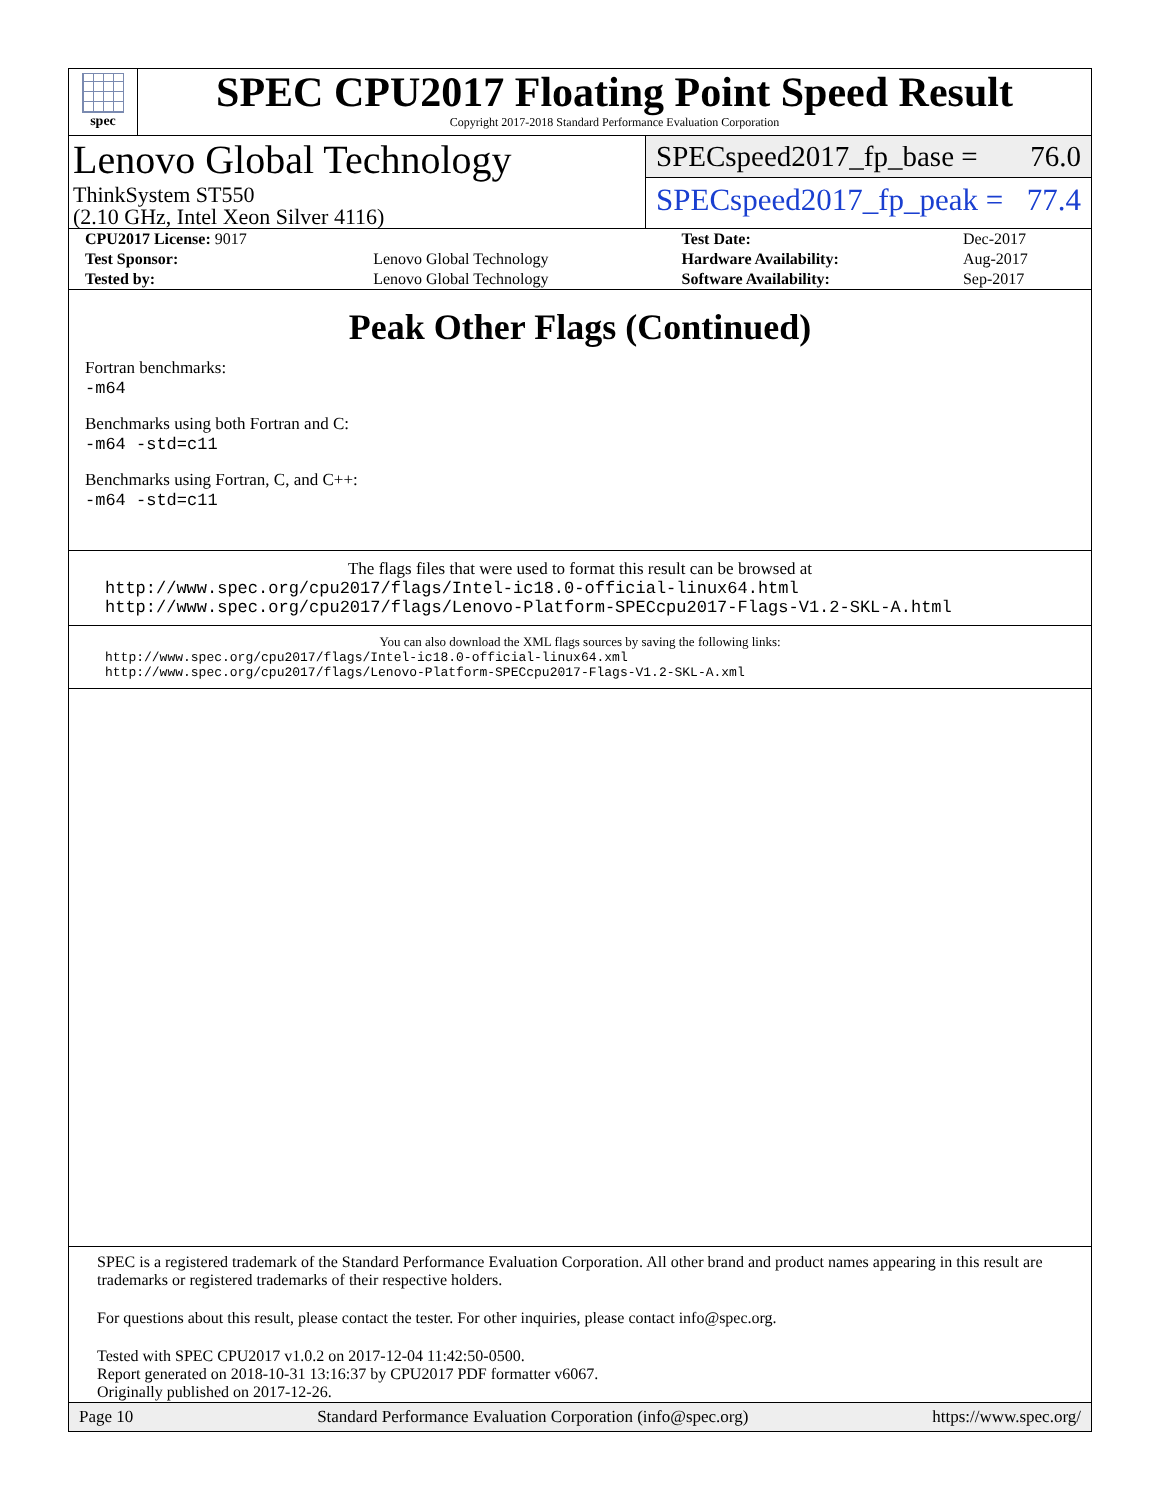spec
SPEC CPU2017 Floating Point Speed Result
Copyright 2017-2018 Standard Performance Evaluation Corporation
Lenovo Global Technology
ThinkSystem ST550
(2.10 GHz, Intel Xeon Silver 4116)
SPECspeed2017_fp_base = 76.0
SPECspeed2017_fp_peak = 77.4
| CPU2017 License: 9017 | | Test Date: | Dec-2017 |
| Test Sponsor: | Lenovo Global Technology | Hardware Availability: | Aug-2017 |
| Tested by: | Lenovo Global Technology | Software Availability: | Sep-2017 |
Peak Other Flags (Continued)
Fortran benchmarks:
-m64
Benchmarks using both Fortran and C:
-m64 -std=c11
Benchmarks using Fortran, C, and C++:
-m64 -std=c11
The flags files that were used to format this result can be browsed at
http://www.spec.org/cpu2017/flags/Intel-ic18.0-official-linux64.html
http://www.spec.org/cpu2017/flags/Lenovo-Platform-SPECcpu2017-Flags-V1.2-SKL-A.html
You can also download the XML flags sources by saving the following links:
http://www.spec.org/cpu2017/flags/Intel-ic18.0-official-linux64.xml
http://www.spec.org/cpu2017/flags/Lenovo-Platform-SPECcpu2017-Flags-V1.2-SKL-A.xml
SPEC is a registered trademark of the Standard Performance Evaluation Corporation. All other brand and product names appearing in this result are trademarks or registered trademarks of their respective holders.
For questions about this result, please contact the tester. For other inquiries, please contact info@spec.org.
Tested with SPEC CPU2017 v1.0.2 on 2017-12-04 11:42:50-0500.
Report generated on 2018-10-31 13:16:37 by CPU2017 PDF formatter v6067.
Originally published on 2017-12-26.
Page 10 Standard Performance Evaluation Corporation (info@spec.org) https://www.spec.org/